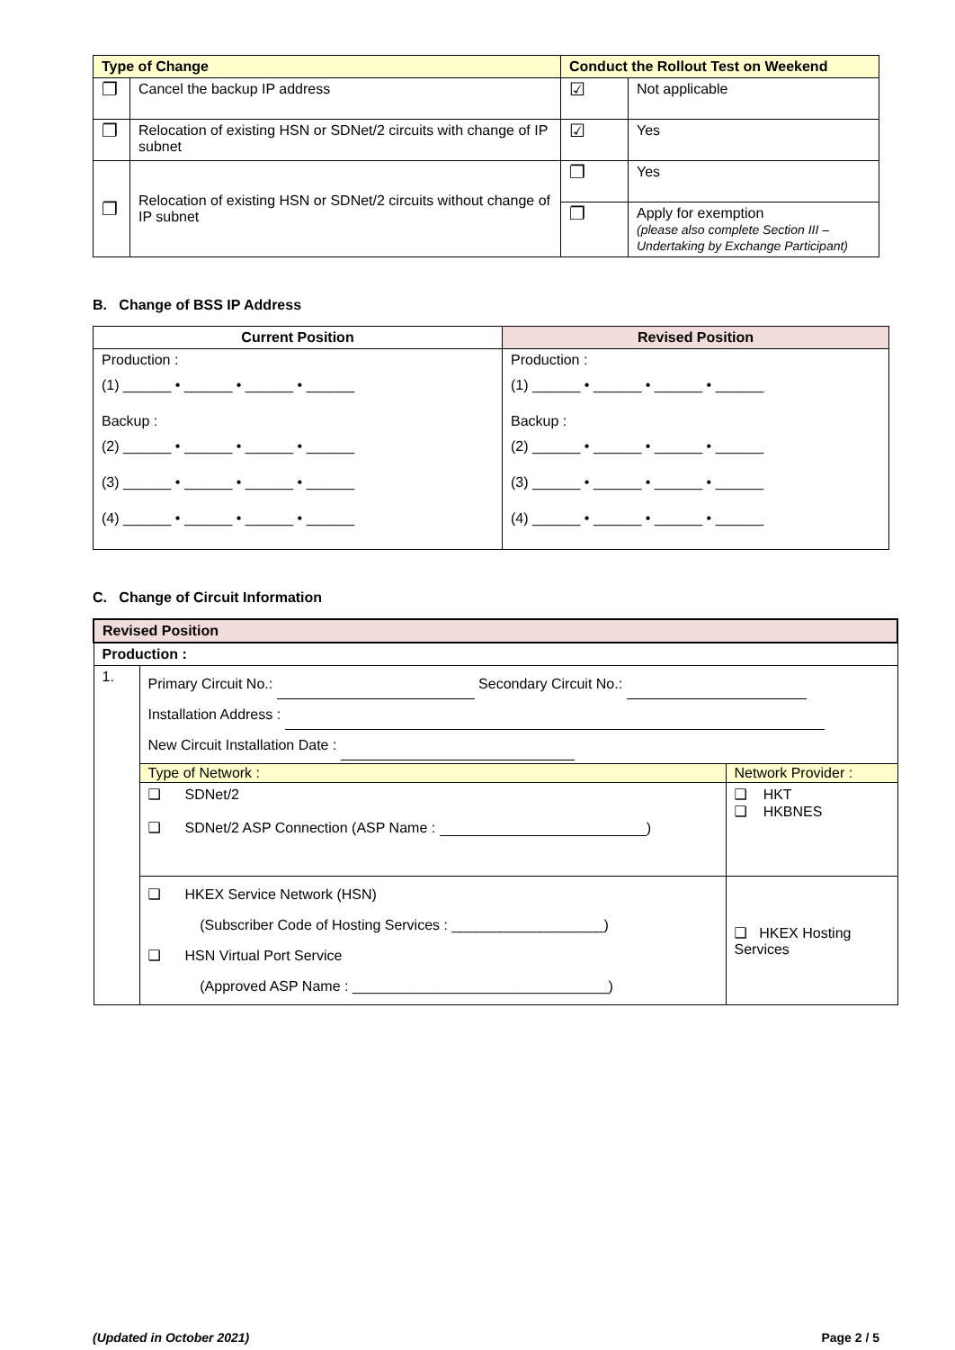| Type of Change | | Conduct the Rollout Test on Weekend | |
| --- | --- | --- | --- |
| ❐ | Cancel the backup IP address | ☑ | Not applicable |
| ❐ | Relocation of existing HSN or SDNet/2 circuits with change of IP subnet | ☑ | Yes |
| ❐ | Relocation of existing HSN or SDNet/2 circuits without change of IP subnet | ❐ | Yes |
| | | ❐ | Apply for exemption (please also complete Section III – Undertaking by Exchange Participant) |
B. Change of BSS IP Address
| Current Position | Revised Position |
| --- | --- |
| Production : (1) ______ • ______ • ______ • ______ Backup : (2) ______ • ______ • ______ • ______ (3) ______ • ______ • ______ • ______ (4) ______ • ______ • ______ • ______ | Production : (1) ______ • ______ • ______ • ______ Backup : (2) ______ • ______ • ______ • ______ (3) ______ • ______ • ______ • ______ (4) ______ • ______ • ______ • ______ |
C. Change of Circuit Information
| Revised Position | | |
| --- | --- | --- |
| Production : | | |
| 1. | Primary Circuit No.: Secondary Circuit No.: Installation Address : New Circuit Installation Date : | |
| | Type of Network : | Network Provider : |
| | ❑ SDNet/2 ❑ SDNet/2 ASP Connection (ASP Name : ) | ❑ HKT ❑ HKBNES |
| | ❑ HKEX Service Network (HSN) (Subscriber Code of Hosting Services : ___________________) ❑ HSN Virtual Port Service (Approved ASP Name : ________________________________) | ❑ HKEX Hosting Services |
(Updated in October 2021) Page 2 / 5